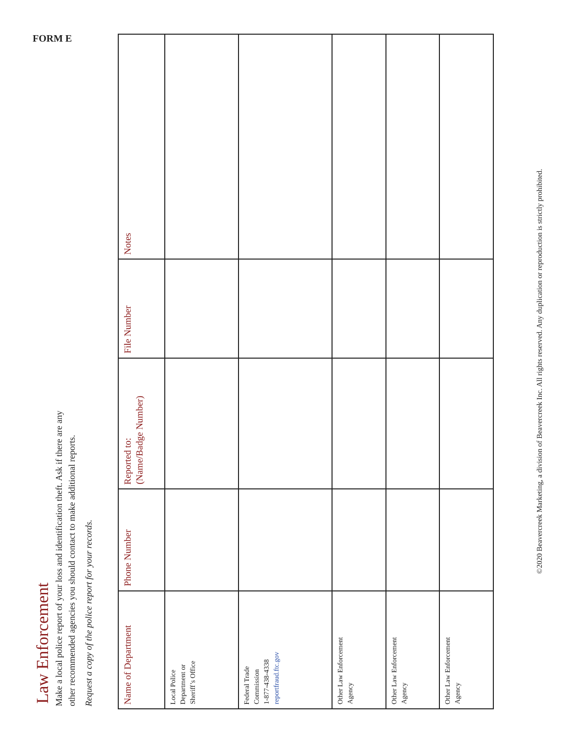FORM E
Law Enforcement
Make a local police report of your loss and identification theft. Ask if there are any
other recommended agencies you should contact to make additional reports.
Request a copy of the police report for your records.
| Name of Department | Phone Number | Reported to: (Name/Badge Number) | File Number | Notes |
| --- | --- | --- | --- | --- |
| Local Police Department or Sheriff’s Office | | | | |
| Federal Trade Commission 1-877-438-4338 reportfraud.ftc.gov | | | | |
| Other Law Enforcement Agency | | | | |
| Other Law Enforcement Agency | | | | |
| Other Law Enforcement Agency | | | | |
©2020 Beavercreek Marketing, a division of Beavercreek Inc. All rights reserved. Any duplication or reproduction is strictly prohibited.